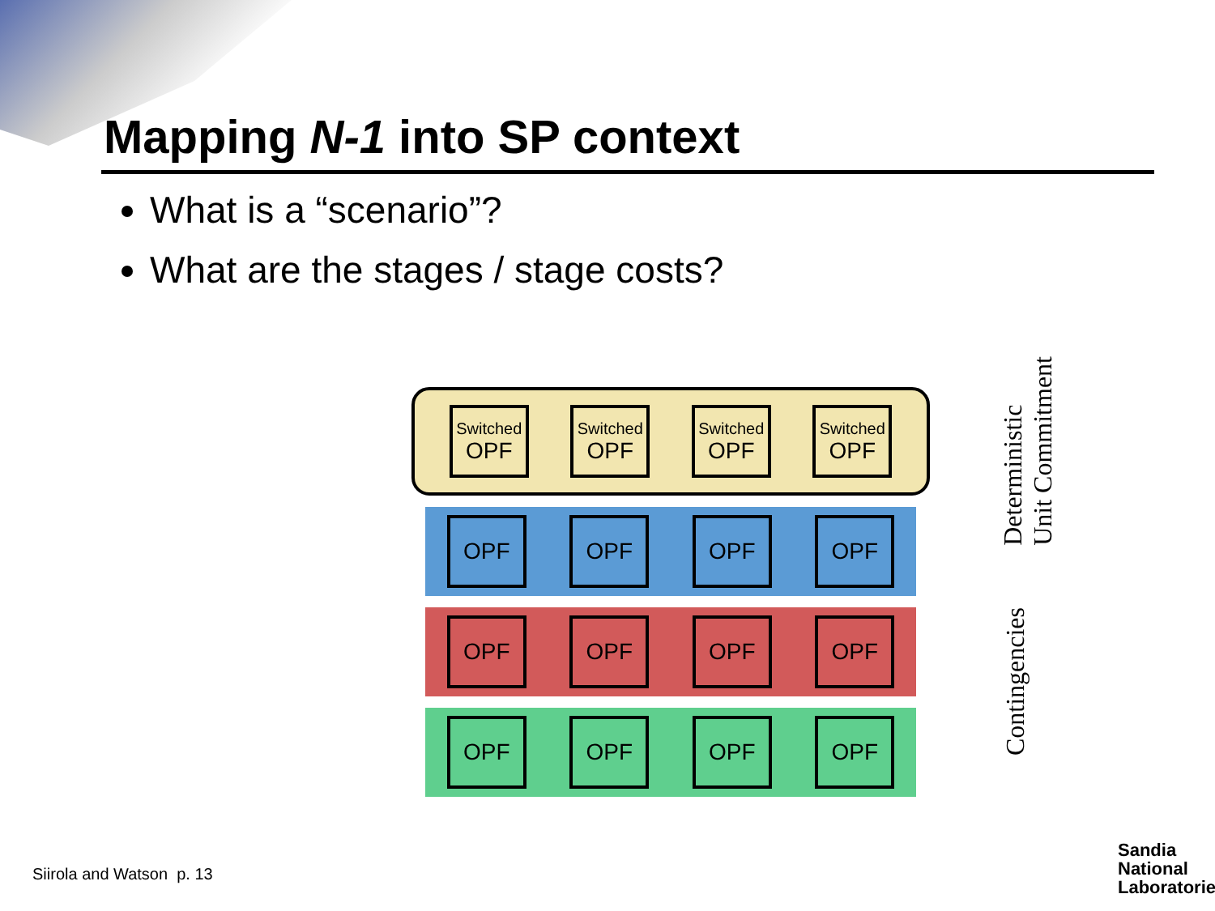Mapping N-1 into SP context
What is a “scenario”?
What are the stages / stage costs?
Switched
OPF
Switched
OPF
Switched
OPF
Switched
OPF
OPF OPF OPF OPF
OPF OPF OPF OPF
OPF OPF OPF OPF
Deterministic
Unit Commitment
Contingencies
Siirola and Watson p. 13
Sandia
National
Laboratories